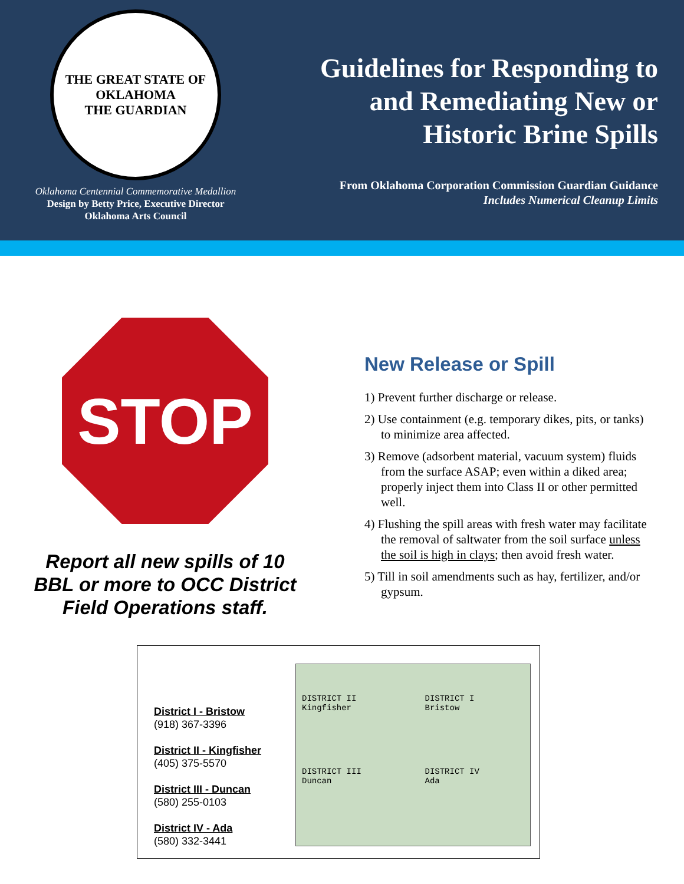THE GREAT STATE OF OKLAHOMA
THE GUARDIAN
Oklahoma Centennial Commemorative Medallion
Design by Betty Price, Executive Director
Oklahoma Arts Council
Guidelines for Responding to
and Remediating New or
Historic Brine Spills
From Oklahoma Corporation Commission Guardian Guidance
Includes Numerical Cleanup Limits
STOP
Report all new spills of 10
BBL or more to OCC District
Field Operations staff.
New Release or Spill
1) Prevent further discharge or release.
2) Use containment (e.g. temporary dikes, pits, or tanks) to minimize area affected.
3) Remove (adsorbent material, vacuum system) fluids from the surface ASAP; even within a diked area; properly inject them into Class II or other permitted well.
4) Flushing the spill areas with fresh water may facilitate the removal of saltwater from the soil surface unless the soil is high in clays; then avoid fresh water.
5) Till in soil amendments such as hay, fertilizer, and/or gypsum.
District I - Bristow
(918) 367-3396
District II - Kingfisher
(405) 375-5570
District III - Duncan
(580) 255-0103
District IV - Ada
(580) 332-3441
DISTRICT II
Kingfisher
DISTRICT I
Bristow
DISTRICT III
Duncan
DISTRICT IV
Ada